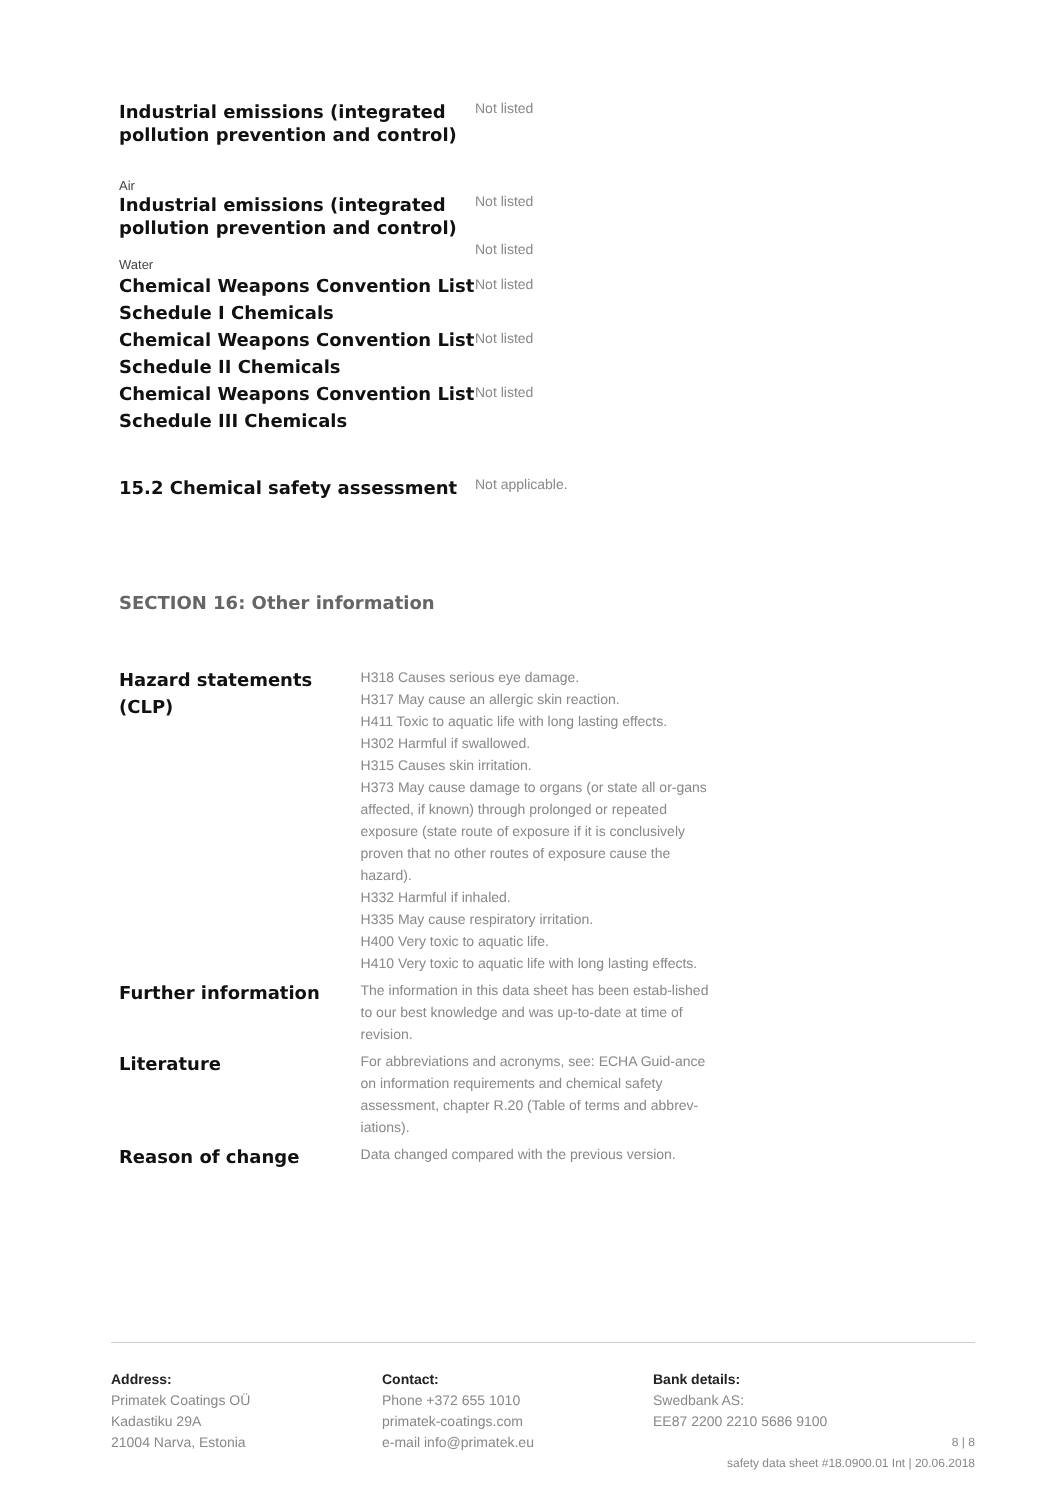| Industrial emissions (integrated pollution prevention and control) | Not listed |
| Air | |
| Industrial emissions (integrated pollution prevention and control) | Not listed Not listed |
| Water | |
| Chemical Weapons Convention List Schedule I Chemicals | Not listed |
| Chemical Weapons Convention List Schedule II Chemicals | Not listed |
| Chemical Weapons Convention List Schedule III Chemicals | Not listed |
| 15.2 Chemical safety assessment | Not applicable. |
SECTION 16: Other information
| Hazard statements (CLP) | H318 Causes serious eye damage. H317 May cause an allergic skin reaction. H411 Toxic to aquatic life with long lasting effects. H302 Harmful if swallowed. H315 Causes skin irritation. H373 May cause damage to organs (or state all or-gans affected, if known) through prolonged or repeated exposure (state route of exposure if it is conclusively proven that no other routes of exposure cause the hazard). H332 Harmful if inhaled. H335 May cause respiratory irritation. H400 Very toxic to aquatic life. H410 Very toxic to aquatic life with long lasting effects. |
| Further information | The information in this data sheet has been estab-lished to our best knowledge and was up-to-date at time of revision. |
| Literature | For abbreviations and acronyms, see: ECHA Guid-ance on information requirements and chemical safety assessment, chapter R.20 (Table of terms and abbrev-iations). |
| Reason of change | Data changed compared with the previous version. |
Address:
Primatek Coatings OÜ
Kadastiku 29A
21004 Narva, Estonia
Contact:
Phone +372 655 1010
primatek-coatings.com
e-mail info@primatek.eu
Bank details:
Swedbank AS:
EE87 2200 2210 5686 9100
8 | 8
safety data sheet #18.0900.01 Int | 20.06.2018